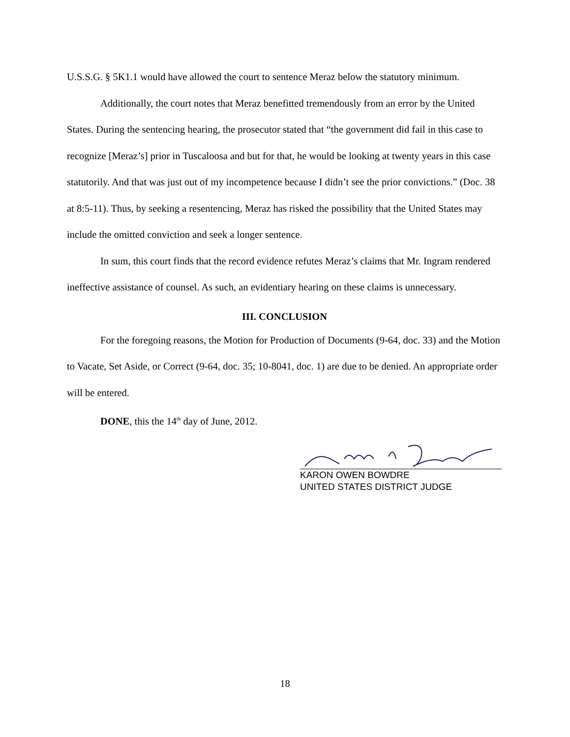U.S.S.G. § 5K1.1 would have allowed the court to sentence Meraz below the statutory minimum.
Additionally, the court notes that Meraz benefitted tremendously from an error by the United States. During the sentencing hearing, the prosecutor stated that “the government did fail in this case to recognize [Meraz’s] prior in Tuscaloosa and but for that, he would be looking at twenty years in this case statutorily. And that was just out of my incompetence because I didn’t see the prior convictions.” (Doc. 38 at 8:5-11). Thus, by seeking a resentencing, Meraz has risked the possibility that the United States may include the omitted conviction and seek a longer sentence.
In sum, this court finds that the record evidence refutes Meraz’s claims that Mr. Ingram rendered ineffective assistance of counsel. As such, an evidentiary hearing on these claims is unnecessary.
III. CONCLUSION
For the foregoing reasons, the Motion for Production of Documents (9-64, doc. 33) and the Motion to Vacate, Set Aside, or Correct (9-64, doc. 35; 10-8041, doc. 1) are due to be denied. An appropriate order will be entered.
DONE, this the 14<sup>th</sup> day of June, 2012.
KARON OWEN BOWDRE
UNITED STATES DISTRICT JUDGE
18